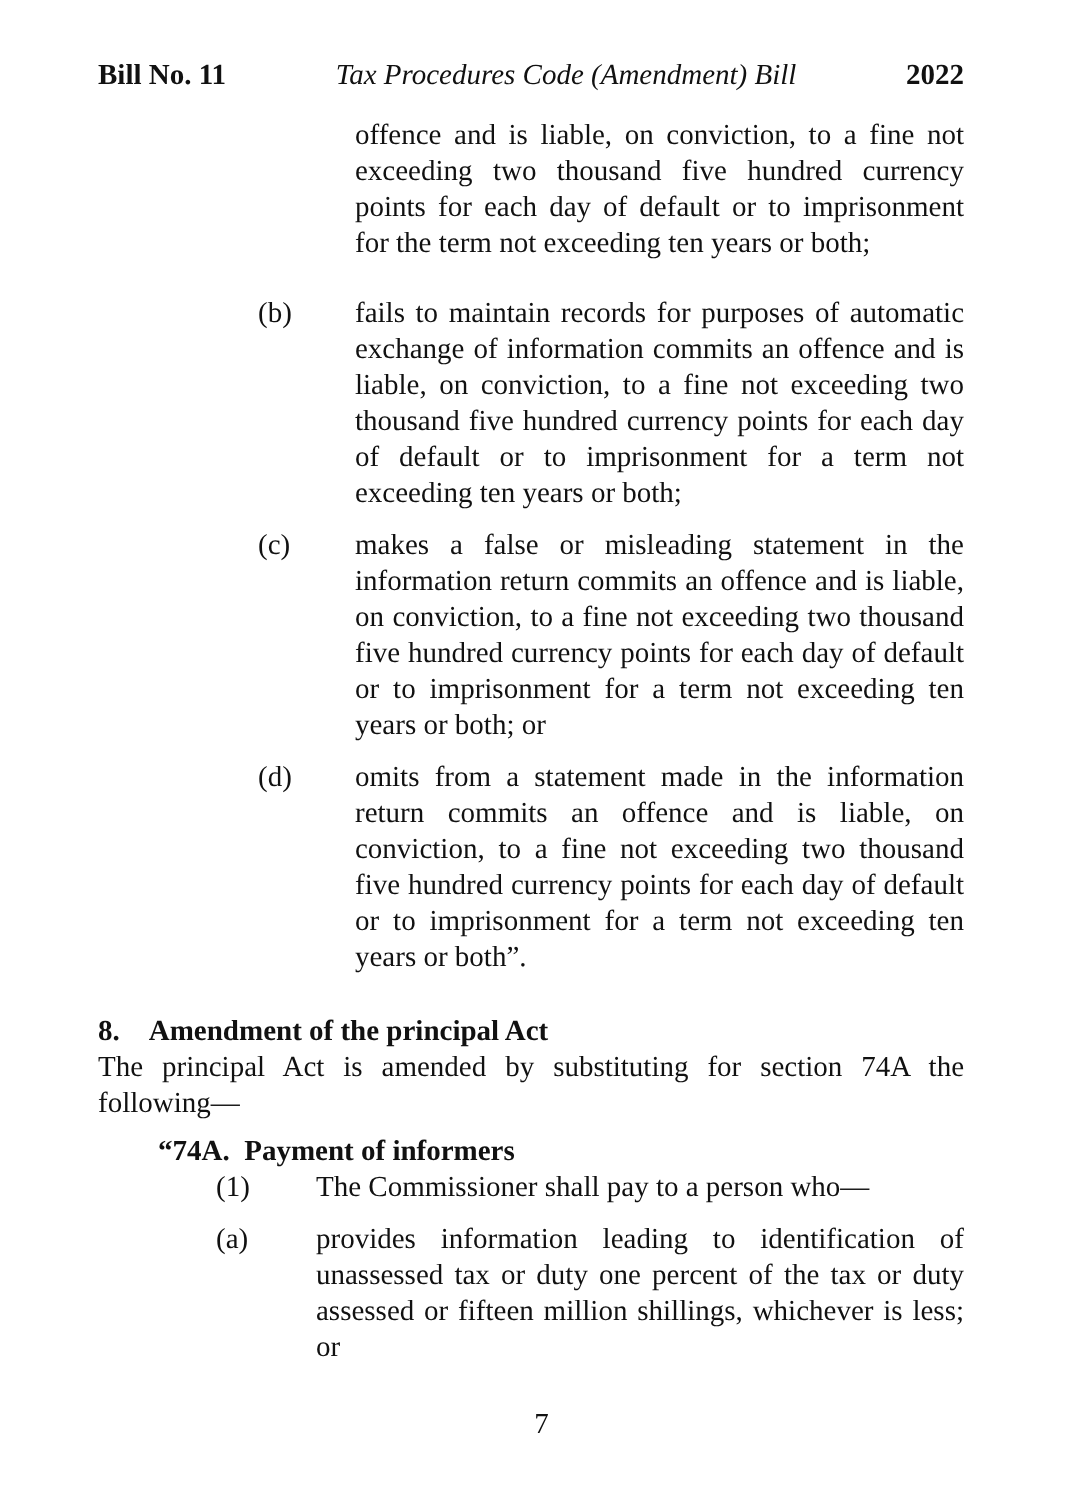Bill No. 11 Tax Procedures Code (Amendment) Bill 2022
offence and is liable, on conviction, to a fine not exceeding two thousand five hundred currency points for each day of default or to imprisonment for the term not exceeding ten years or both;
(b) fails to maintain records for purposes of automatic exchange of information commits an offence and is liable, on conviction, to a fine not exceeding two thousand five hundred currency points for each day of default or to imprisonment for a term not exceeding ten years or both;
(c) makes a false or misleading statement in the information return commits an offence and is liable, on conviction, to a fine not exceeding two thousand five hundred currency points for each day of default or to imprisonment for a term not exceeding ten years or both; or
(d) omits from a statement made in the information return commits an offence and is liable, on conviction, to a fine not exceeding two thousand five hundred currency points for each day of default or to imprisonment for a term not exceeding ten years or both”.
8. Amendment of the principal Act
The principal Act is amended by substituting for section 74A the following—
“74A. Payment of informers
(1) The Commissioner shall pay to a person who—
(a) provides information leading to identification of unassessed tax or duty one percent of the tax or duty assessed or fifteen million shillings, whichever is less; or
7